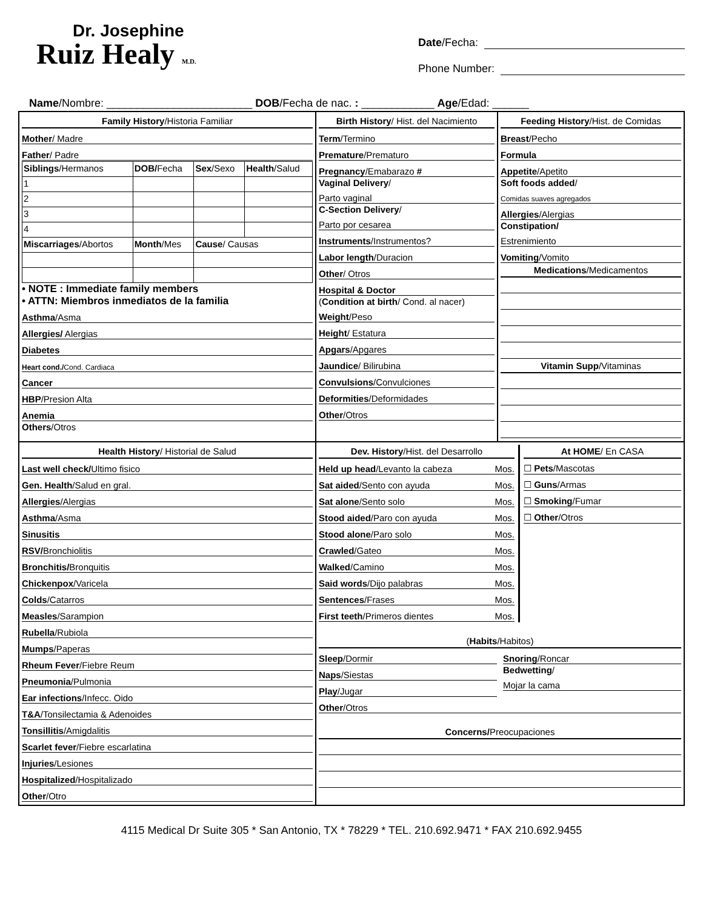Dr. Josephine
Ruiz Healy M.D.
Date /Fecha:
Phone Number:
Name/Nombre: ________________________ DOB/Fecha de nac. : ____________ Age/Edad: ______
| Family History /Historia Familiar Mother / Madre Father / Padre / Siblings /Hermanos / DOB/ Fecha / Sex /Sexo / Health /Salud / / 1 / / / / / 2 / / / / / 3 / / / / / 4 / / / / / Miscarriages /Abortos / Month /Mes / Cause / Causas / / • NOTE : Immediate family members • ATTN: Miembros inmediatos de la familia Asthma /Asma Allergies/ Alergias Diabetes Heart cond./ Cond. Cardiaca Cancer HBP /Presion Alta Anemia Others /Otros | Birth History / Hist. del Nacimiento Term /Termino Premature /Prematuro Pregnancy /Emabarazo # Vaginal Delivery / Parto vaginal C-Section Delivery / Parto por cesarea Instruments /Instrumentos? Labor length /Duracion Other / Otros Hospital & Doctor ( Condition at birth / Cond. al nacer) Weight /Peso Height / Estatura Apgars /Apgares Jaundice / Bilirubina Convulsions /Convulciones Deformities /Deformidades Other /Otros | Feeding History /Hist. de Comidas Breast /Pecho Formula Appetite /Apetito Soft foods added / Comidas suaves agregados Allergies /Alergias Constipation/ Estrenimiento Vomiting /Vomito Medications /Medicamentos Vitamin Supp /Vitaminas |
| Health History / Historial de Salud Last well check/ Ultimo fisico Gen. Health /Salud en gral. Allergies /Alergias Asthma /Asma Sinusitis RSV/ Bronchiolitis Bronchitis/ Bronquitis Chickenpox /Varicela Colds /Catarros Measles /Sarampion Rubella /Rubiola Mumps /Paperas Rheum Fever /Fiebre Reum Pneumonia /Pulmonia Ear infections /Infecc. Oido T&A /Tonsilectamia & Adenoides Tonsillitis /Amigdalitis Scarlet fever /Fiebre escarlatina Injuries /Lesiones Hospitalized /Hospitalizado Other /Otro | Dev. History /Hist. del Desarrollo Held up head /Levanto la cabeza Mos. Sat aided /Sento con ayuda Mos. Sat alone /Sento solo Mos. Stood aided /Paro con ayuda Mos. Stood alone /Paro solo Mos. Crawled /Gateo Mos. Walked /Camino Mos. Said words /Dijo palabras Mos. Sentences /Frases Mos. First teeth /Primeros dientes Mos. At HOME / En CASA ☐ Pets /Mascotas ☐ Guns /Armas ☐ Smoking /Fumar ☐ Other /Otros ( Habits /Habitos) Sleep /Dormir Naps /Siestas Play /Jugar Snoring /Roncar Bedwetting / Mojar la cama Other /Otros Concerns/ Preocupaciones | |
4115 Medical Dr Suite 305 * San Antonio, TX * 78229 * TEL. 210.692.9471 * FAX 210.692.9455